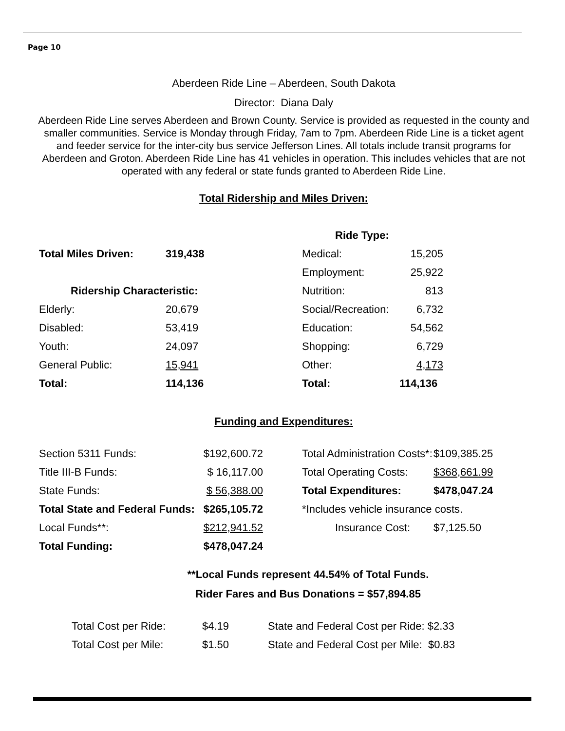Page 10
Aberdeen Ride Line – Aberdeen, South Dakota
Director: Diana Daly
Aberdeen Ride Line serves Aberdeen and Brown County. Service is provided as requested in the county and smaller communities. Service is Monday through Friday, 7am to 7pm. Aberdeen Ride Line is a ticket agent and feeder service for the inter-city bus service Jefferson Lines. All totals include transit programs for Aberdeen and Groton. Aberdeen Ride Line has 41 vehicles in operation. This includes vehicles that are not operated with any federal or state funds granted to Aberdeen Ride Line.
Total Ridership and Miles Driven:
| | | Ride Type: | |
| Total Miles Driven: | 319,438 | Medical: | 15,205 |
| | | Employment: | 25,922 |
| Ridership Characteristic: | | Nutrition: | 813 |
| Elderly: | 20,679 | Social/Recreation: | 6,732 |
| Disabled: | 53,419 | Education: | 54,562 |
| Youth: | 24,097 | Shopping: | 6,729 |
| General Public: | 15,941 | Other: | 4,173 |
| Total: | 114,136 | Total: | 114,136 |
Funding and Expenditures:
| Section 5311 Funds: | $192,600.72 | | Total Administration Costs*: | $109,385.25 |
| Title III-B Funds: | $ 16,117.00 | | Total Operating Costs: | $368,661.99 |
| State Funds: | $ 56,388.00 | | Total Expenditures: | $478,047.24 |
| Total State and Federal Funds: | $265,105.72 | | *Includes vehicle insurance costs. | |
| Local Funds**: | $212,941.52 | | Insurance Cost: | $7,125.50 |
| Total Funding: | $478,047.24 | | | |
**Local Funds represent 44.54% of Total Funds.
Rider Fares and Bus Donations = $57,894.85
| Total Cost per Ride: | $4.19 | State and Federal Cost per Ride: $2.33 |
| Total Cost per Mile: | $1.50 | State and Federal Cost per Mile: $0.83 |